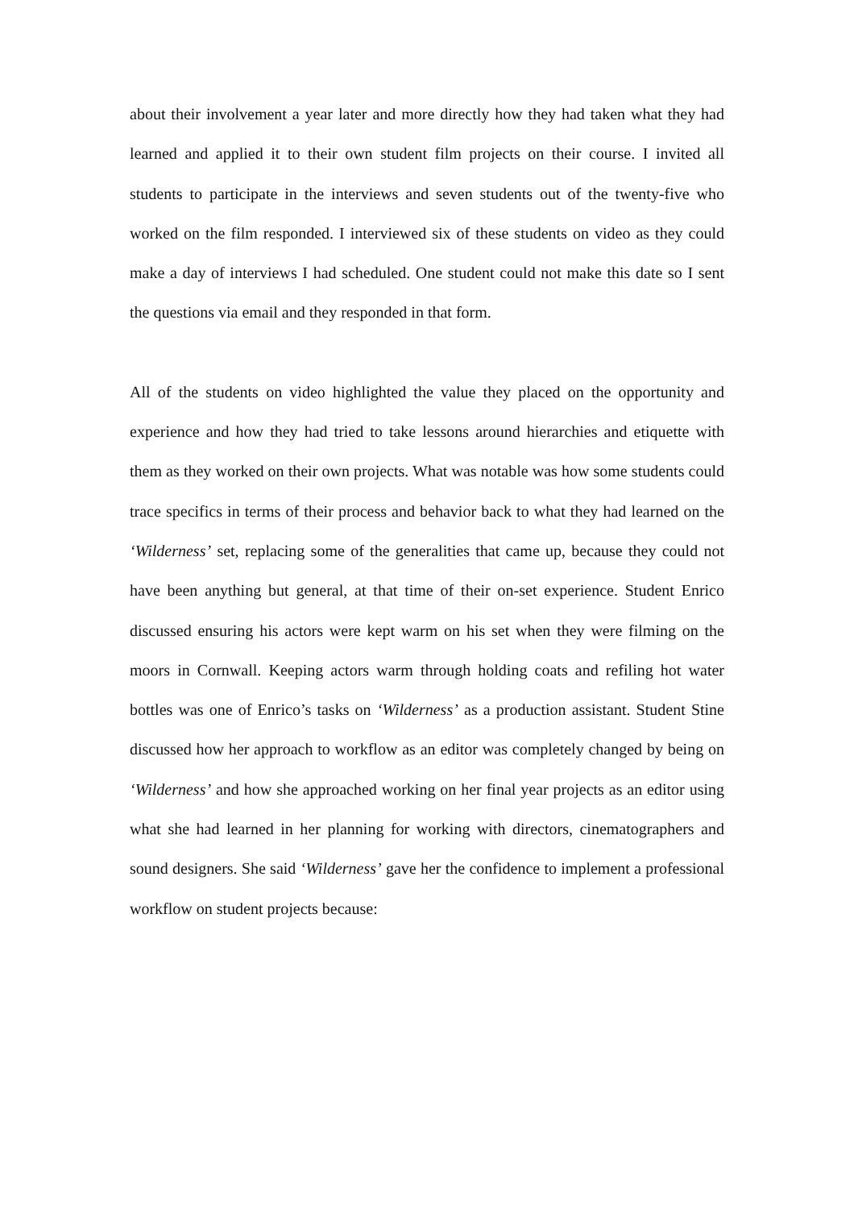about their involvement a year later and more directly how they had taken what they had learned and applied it to their own student film projects on their course. I invited all students to participate in the interviews and seven students out of the twenty-five who worked on the film responded. I interviewed six of these students on video as they could make a day of interviews I had scheduled. One student could not make this date so I sent the questions via email and they responded in that form.
All of the students on video highlighted the value they placed on the opportunity and experience and how they had tried to take lessons around hierarchies and etiquette with them as they worked on their own projects. What was notable was how some students could trace specifics in terms of their process and behavior back to what they had learned on the ‘Wilderness’ set, replacing some of the generalities that came up, because they could not have been anything but general, at that time of their on-set experience. Student Enrico discussed ensuring his actors were kept warm on his set when they were filming on the moors in Cornwall. Keeping actors warm through holding coats and refiling hot water bottles was one of Enrico’s tasks on ‘Wilderness’ as a production assistant. Student Stine discussed how her approach to workflow as an editor was completely changed by being on ‘Wilderness’ and how she approached working on her final year projects as an editor using what she had learned in her planning for working with directors, cinematographers and sound designers. She said ‘Wilderness’ gave her the confidence to implement a professional workflow on student projects because: